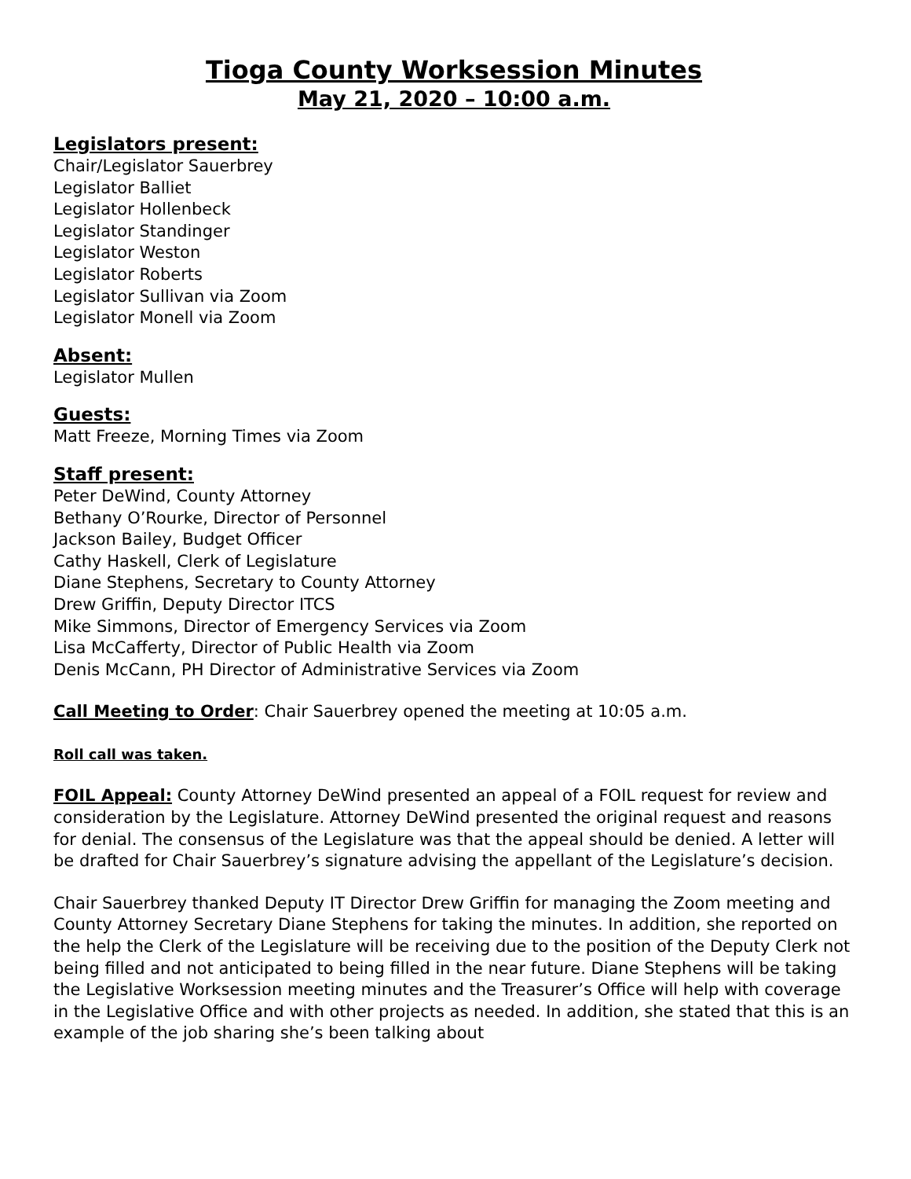Tioga County Worksession Minutes
May 21, 2020 – 10:00 a.m.
Legislators present:
Chair/Legislator Sauerbrey
Legislator Balliet
Legislator Hollenbeck
Legislator Standinger
Legislator Weston
Legislator Roberts
Legislator Sullivan via Zoom
Legislator Monell via Zoom
Absent:
Legislator Mullen
Guests:
Matt Freeze, Morning Times via Zoom
Staff present:
Peter DeWind, County Attorney
Bethany O’Rourke, Director of Personnel
Jackson Bailey, Budget Officer
Cathy Haskell, Clerk of Legislature
Diane Stephens, Secretary to County Attorney
Drew Griffin, Deputy Director ITCS
Mike Simmons, Director of Emergency Services via Zoom
Lisa McCafferty, Director of Public Health via Zoom
Denis McCann, PH Director of Administrative Services via Zoom
Call Meeting to Order: Chair Sauerbrey opened the meeting at 10:05 a.m.
Roll call was taken.
FOIL Appeal: County Attorney DeWind presented an appeal of a FOIL request for review and consideration by the Legislature. Attorney DeWind presented the original request and reasons for denial. The consensus of the Legislature was that the appeal should be denied. A letter will be drafted for Chair Sauerbrey’s signature advising the appellant of the Legislature’s decision.
Chair Sauerbrey thanked Deputy IT Director Drew Griffin for managing the Zoom meeting and County Attorney Secretary Diane Stephens for taking the minutes. In addition, she reported on the help the Clerk of the Legislature will be receiving due to the position of the Deputy Clerk not being filled and not anticipated to being filled in the near future. Diane Stephens will be taking the Legislative Worksession meeting minutes and the Treasurer’s Office will help with coverage in the Legislative Office and with other projects as needed. In addition, she stated that this is an example of the job sharing she’s been talking about